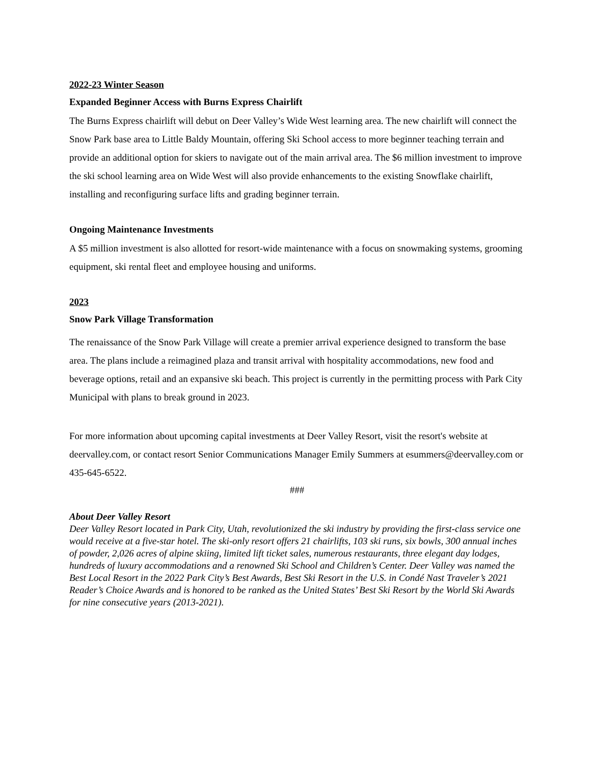2022-23 Winter Season
Expanded Beginner Access with Burns Express Chairlift
The Burns Express chairlift will debut on Deer Valley’s Wide West learning area. The new chairlift will connect the Snow Park base area to Little Baldy Mountain, offering Ski School access to more beginner teaching terrain and provide an additional option for skiers to navigate out of the main arrival area. The $6 million investment to improve the ski school learning area on Wide West will also provide enhancements to the existing Snowflake chairlift, installing and reconfiguring surface lifts and grading beginner terrain.
Ongoing Maintenance Investments
A $5 million investment is also allotted for resort-wide maintenance with a focus on snowmaking systems, grooming equipment, ski rental fleet and employee housing and uniforms.
2023
Snow Park Village Transformation
The renaissance of the Snow Park Village will create a premier arrival experience designed to transform the base area. The plans include a reimagined plaza and transit arrival with hospitality accommodations, new food and beverage options, retail and an expansive ski beach. This project is currently in the permitting process with Park City Municipal with plans to break ground in 2023.
For more information about upcoming capital investments at Deer Valley Resort, visit the resort's website at deervalley.com, or contact resort Senior Communications Manager Emily Summers at esummers@deervalley.com or 435-645-6522.
###
About Deer Valley Resort
Deer Valley Resort located in Park City, Utah, revolutionized the ski industry by providing the first-class service one would receive at a five-star hotel. The ski-only resort offers 21 chairlifts, 103 ski runs, six bowls, 300 annual inches of powder, 2,026 acres of alpine skiing, limited lift ticket sales, numerous restaurants, three elegant day lodges, hundreds of luxury accommodations and a renowned Ski School and Children’s Center. Deer Valley was named the Best Local Resort in the 2022 Park City’s Best Awards, Best Ski Resort in the U.S. in Condé Nast Traveler’s 2021 Reader’s Choice Awards and is honored to be ranked as the United States’ Best Ski Resort by the World Ski Awards for nine consecutive years (2013-2021).